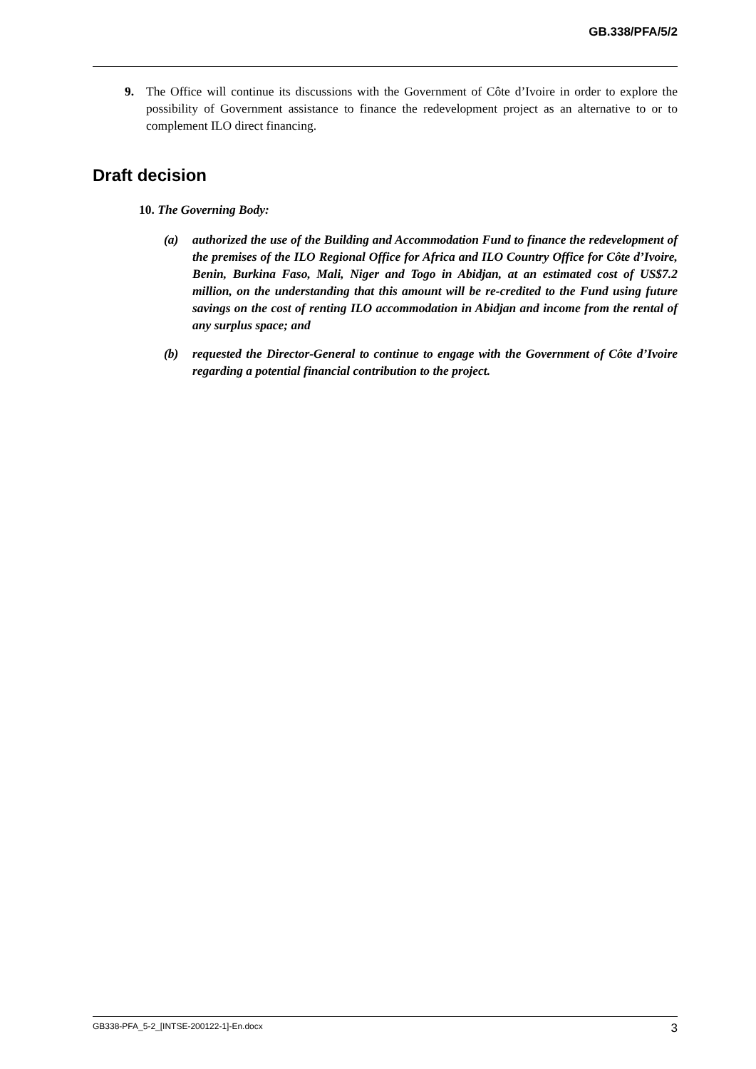GB.338/PFA/5/2
9. The Office will continue its discussions with the Government of Côte d’Ivoire in order to explore the possibility of Government assistance to finance the redevelopment project as an alternative to or to complement ILO direct financing.
Draft decision
10. The Governing Body:
(a) authorized the use of the Building and Accommodation Fund to finance the redevelopment of the premises of the ILO Regional Office for Africa and ILO Country Office for Côte d’Ivoire, Benin, Burkina Faso, Mali, Niger and Togo in Abidjan, at an estimated cost of US$7.2 million, on the understanding that this amount will be re-credited to the Fund using future savings on the cost of renting ILO accommodation in Abidjan and income from the rental of any surplus space; and
(b) requested the Director-General to continue to engage with the Government of Côte d’Ivoire regarding a potential financial contribution to the project.
GB338-PFA_5-2_[INTSE-200122-1]-En.docx 3